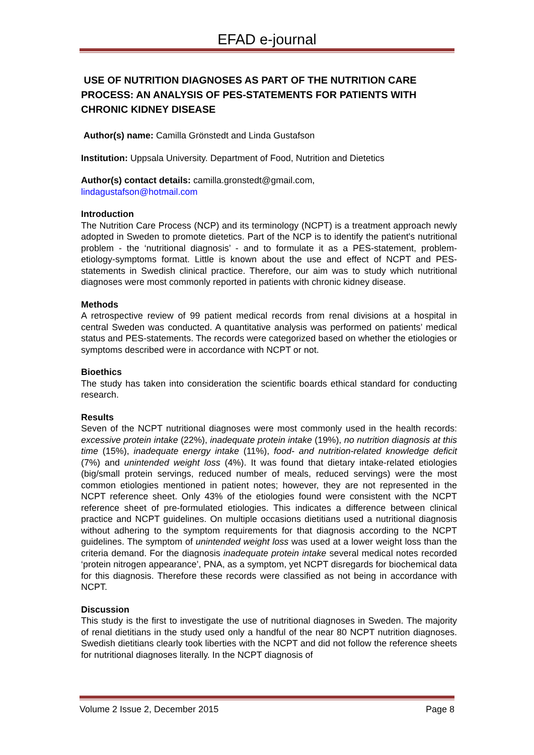EFAD e-journal
USE OF NUTRITION DIAGNOSES AS PART OF THE NUTRITION CARE PROCESS: AN ANALYSIS OF PES-STATEMENTS FOR PATIENTS WITH CHRONIC KIDNEY DISEASE
Author(s) name: Camilla Grönstedt and Linda Gustafson
Institution: Uppsala University. Department of Food, Nutrition and Dietetics
Author(s) contact details: camilla.gronstedt@gmail.com,
lindagustafson@hotmail.com
Introduction
The Nutrition Care Process (NCP) and its terminology (NCPT) is a treatment approach newly adopted in Sweden to promote dietetics. Part of the NCP is to identify the patient's nutritional problem - the ‘nutritional diagnosis’ - and to formulate it as a PES-statement, problem-etiology-symptoms format. Little is known about the use and effect of NCPT and PES- statements in Swedish clinical practice. Therefore, our aim was to study which nutritional diagnoses were most commonly reported in patients with chronic kidney disease.
Methods
A retrospective review of 99 patient medical records from renal divisions at a hospital in central Sweden was conducted. A quantitative analysis was performed on patients’ medical status and PES-statements. The records were categorized based on whether the etiologies or symptoms described were in accordance with NCPT or not.
Bioethics
The study has taken into consideration the scientific boards ethical standard for conducting research.
Results
Seven of the NCPT nutritional diagnoses were most commonly used in the health records: excessive protein intake (22%), inadequate protein intake (19%), no nutrition diagnosis at this time (15%), inadequate energy intake (11%), food- and nutrition-related knowledge deficit (7%) and unintended weight loss (4%). It was found that dietary intake-related etiologies (big/small protein servings, reduced number of meals, reduced servings) were the most common etiologies mentioned in patient notes; however, they are not represented in the NCPT reference sheet. Only 43% of the etiologies found were consistent with the NCPT reference sheet of pre-formulated etiologies. This indicates a difference between clinical practice and NCPT guidelines. On multiple occasions dietitians used a nutritional diagnosis without adhering to the symptom requirements for that diagnosis according to the NCPT guidelines. The symptom of unintended weight loss was used at a lower weight loss than the criteria demand. For the diagnosis inadequate protein intake several medical notes recorded ‘protein nitrogen appearance’, PNA, as a symptom, yet NCPT disregards for biochemical data for this diagnosis. Therefore these records were classified as not being in accordance with NCPT.
Discussion
This study is the first to investigate the use of nutritional diagnoses in Sweden. The majority of renal dietitians in the study used only a handful of the near 80 NCPT nutrition diagnoses. Swedish dietitians clearly took liberties with the NCPT and did not follow the reference sheets for nutritional diagnoses literally. In the NCPT diagnosis of
Volume 2 Issue 2, December 2015 Page 8